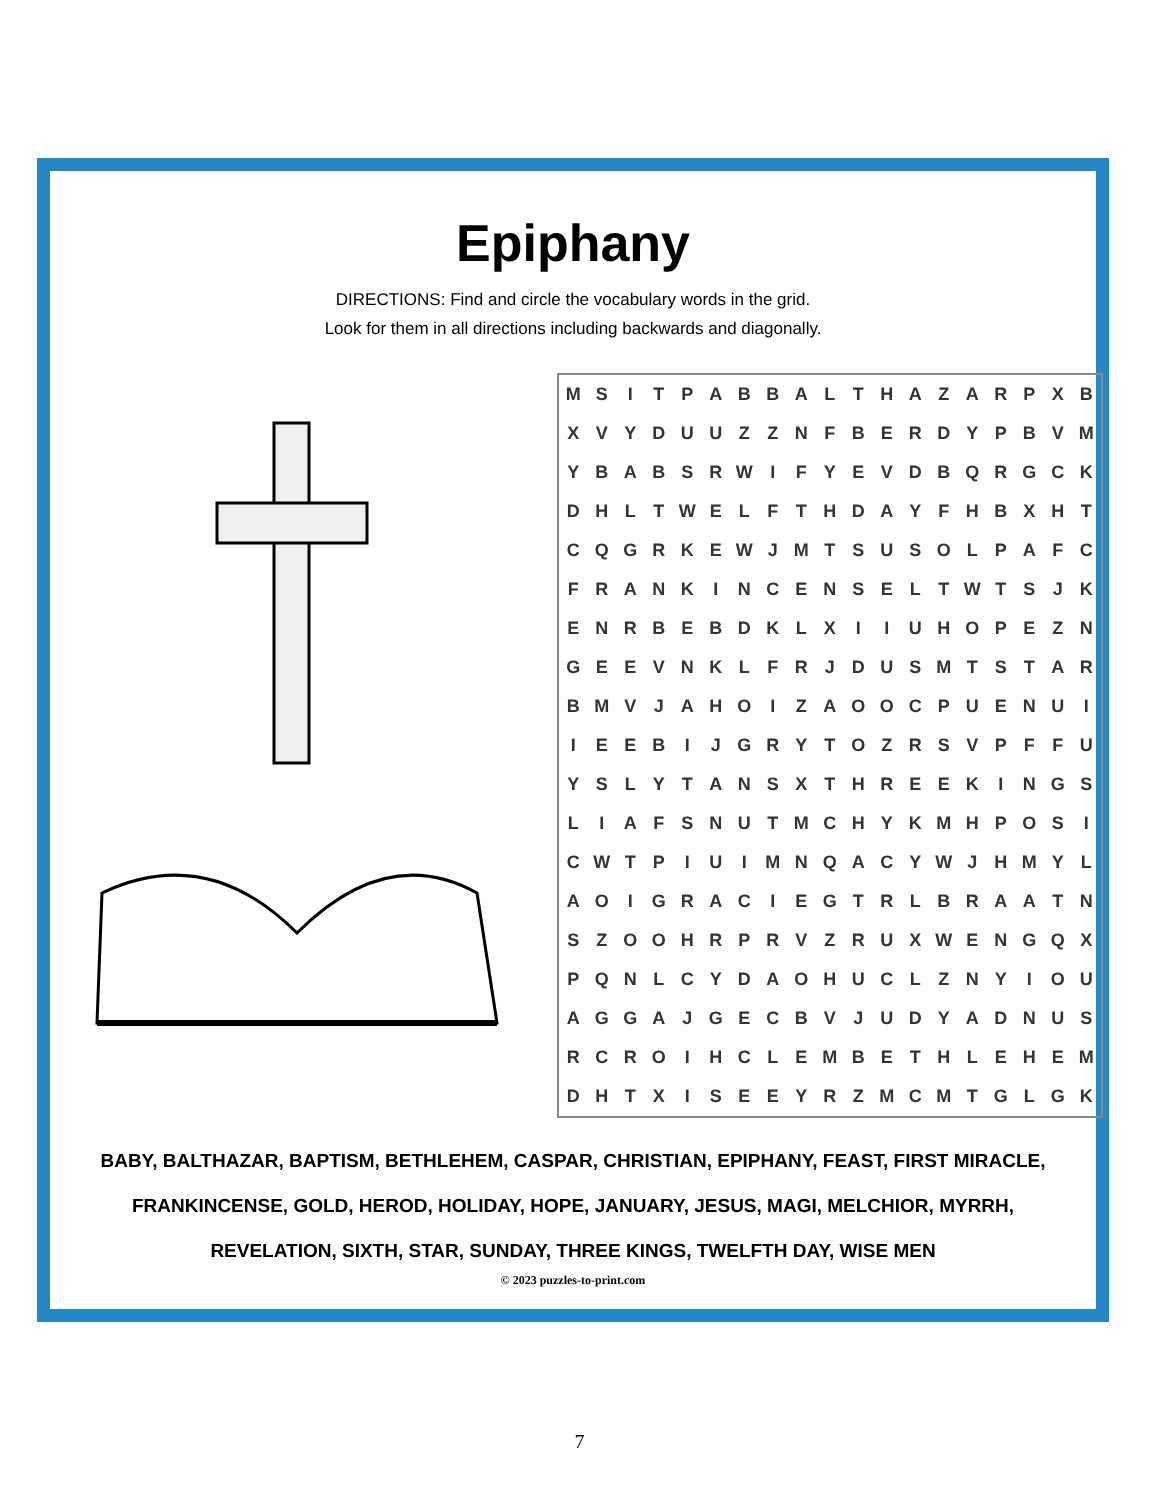Epiphany
DIRECTIONS: Find and circle the vocabulary words in the grid.
Look for them in all directions including backwards and diagonally.
| M | S | I | T | P | A | B | B | A | L | T | H | A | Z | A | R | P | X | B |
| X | V | Y | D | U | U | Z | Z | N | F | B | E | R | D | Y | P | B | V | M |
| Y | B | A | B | S | R | W | I | F | Y | E | V | D | B | Q | R | G | C | K |
| D | H | L | T | W | E | L | F | T | H | D | A | Y | F | H | B | X | H | T |
| C | Q | G | R | K | E | W | J | M | T | S | U | S | O | L | P | A | F | C |
| F | R | A | N | K | I | N | C | E | N | S | E | L | T | W | T | S | J | K |
| E | N | R | B | E | B | D | K | L | X | I | I | U | H | O | P | E | Z | N |
| G | E | E | V | N | K | L | F | R | J | D | U | S | M | T | S | T | A | R |
| B | M | V | J | A | H | O | I | Z | A | O | O | C | P | U | E | N | U | I |
| I | E | E | B | I | J | G | R | Y | T | O | Z | R | S | V | P | F | F | U |
| Y | S | L | Y | T | A | N | S | X | T | H | R | E | E | K | I | N | G | S |
| L | I | A | F | S | N | U | T | M | C | H | Y | K | M | H | P | O | S | I |
| C | W | T | P | I | U | I | M | N | Q | A | C | Y | W | J | H | M | Y | L |
| A | O | I | G | R | A | C | I | E | G | T | R | L | B | R | A | A | T | N |
| S | Z | O | O | H | R | P | R | V | Z | R | U | X | W | E | N | G | Q | X |
| P | Q | N | L | C | Y | D | A | O | H | U | C | L | Z | N | Y | I | O | U |
| A | G | G | A | J | G | E | C | B | V | J | U | D | Y | A | D | N | U | S |
| R | C | R | O | I | H | C | L | E | M | B | E | T | H | L | E | H | E | M |
| D | H | T | X | I | S | E | E | Y | R | Z | M | C | M | T | G | L | G | K |
BABY, BALTHAZAR, BAPTISM, BETHLEHEM, CASPAR, CHRISTIAN, EPIPHANY, FEAST, FIRST MIRACLE,
FRANKINCENSE, GOLD, HEROD, HOLIDAY, HOPE, JANUARY, JESUS, MAGI, MELCHIOR, MYRRH,
REVELATION, SIXTH, STAR, SUNDAY, THREE KINGS, TWELFTH DAY, WISE MEN
© 2023 puzzles-to-print.com
7